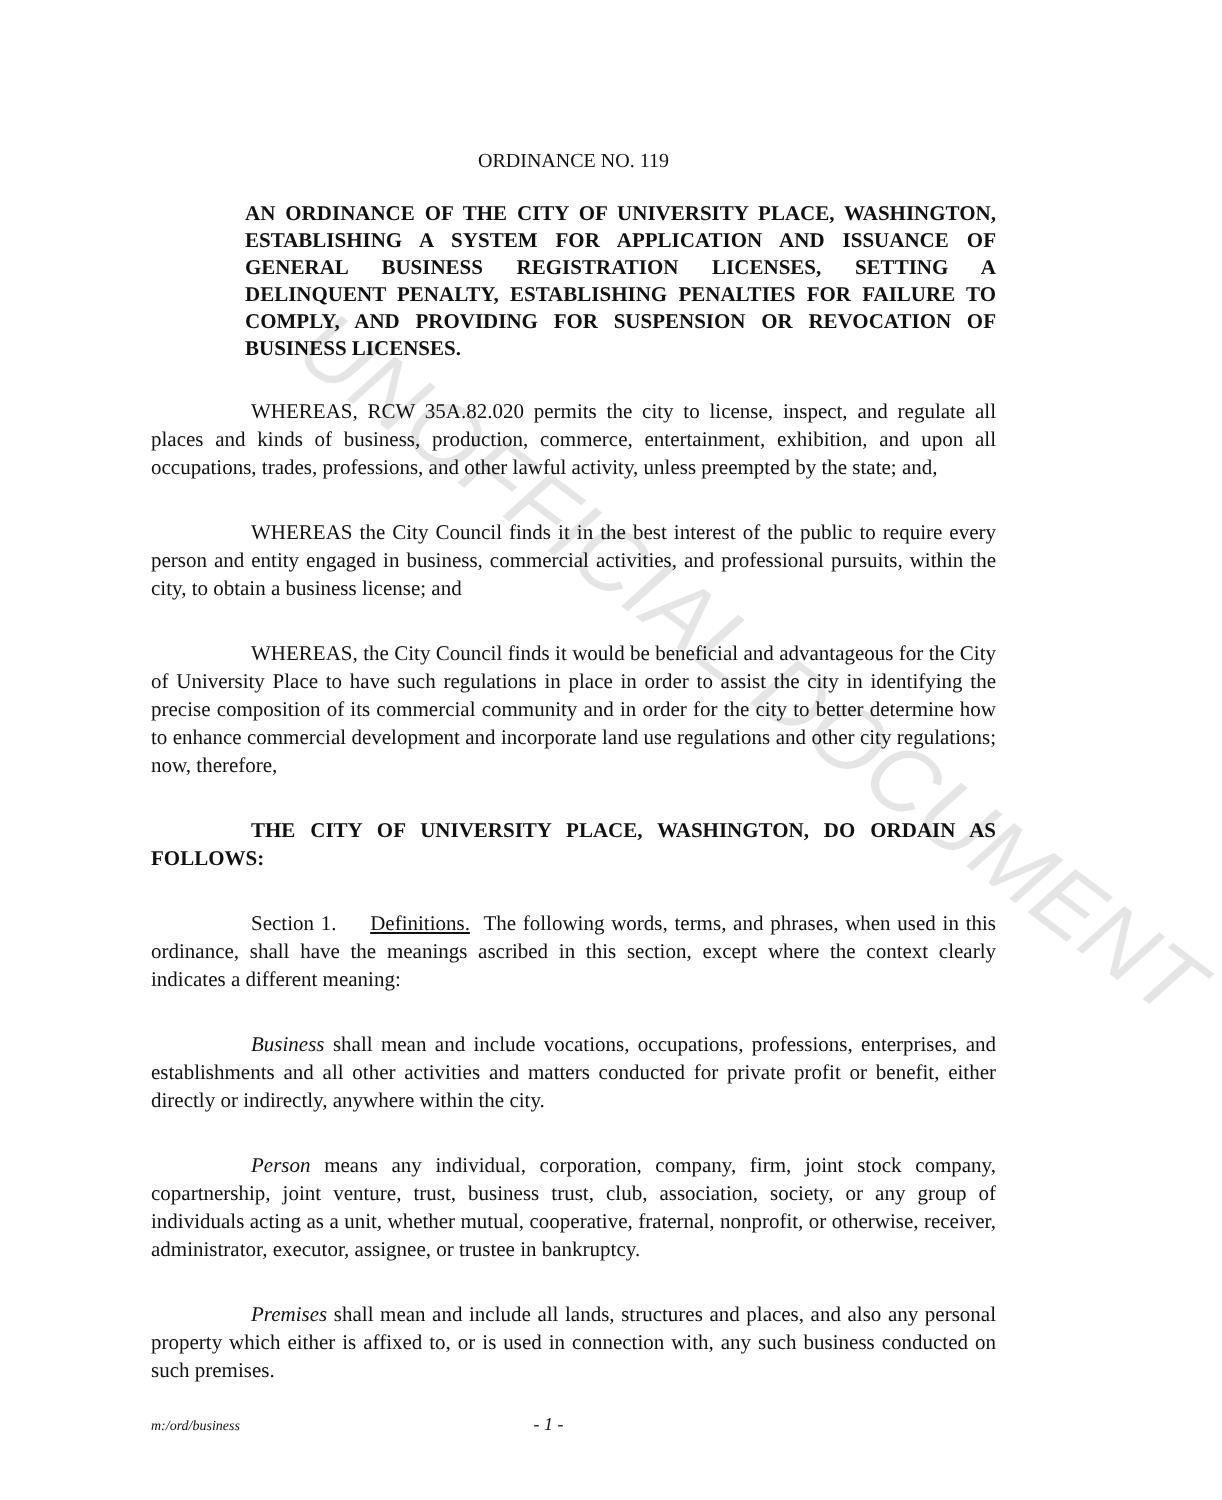ORDINANCE NO. 119
AN ORDINANCE OF THE CITY OF UNIVERSITY PLACE, WASHINGTON, ESTABLISHING A SYSTEM FOR APPLICATION AND ISSUANCE OF GENERAL BUSINESS REGISTRATION LICENSES, SETTING A DELINQUENT PENALTY, ESTABLISHING PENALTIES FOR FAILURE TO COMPLY, AND PROVIDING FOR SUSPENSION OR REVOCATION OF BUSINESS LICENSES.
WHEREAS, RCW 35A.82.020 permits the city to license, inspect, and regulate all places and kinds of business, production, commerce, entertainment, exhibition, and upon all occupations, trades, professions, and other lawful activity, unless preempted by the state; and,
WHEREAS the City Council finds it in the best interest of the public to require every person and entity engaged in business, commercial activities, and professional pursuits, within the city, to obtain a business license; and
WHEREAS, the City Council finds it would be beneficial and advantageous for the City of University Place to have such regulations in place in order to assist the city in identifying the precise composition of its commercial community and in order for the city to better determine how to enhance commercial development and incorporate land use regulations and other city regulations; now, therefore,
THE CITY OF UNIVERSITY PLACE, WASHINGTON, DO ORDAIN AS FOLLOWS:
Section 1. Definitions. The following words, terms, and phrases, when used in this ordinance, shall have the meanings ascribed in this section, except where the context clearly indicates a different meaning:
Business shall mean and include vocations, occupations, professions, enterprises, and establishments and all other activities and matters conducted for private profit or benefit, either directly or indirectly, anywhere within the city.
Person means any individual, corporation, company, firm, joint stock company, copartnership, joint venture, trust, business trust, club, association, society, or any group of individuals acting as a unit, whether mutual, cooperative, fraternal, nonprofit, or otherwise, receiver, administrator, executor, assignee, or trustee in bankruptcy.
Premises shall mean and include all lands, structures and places, and also any personal property which either is affixed to, or is used in connection with, any such business conducted on such premises.
m:/ord/business - 1 -
UNOFFICIAL DOCUMENT